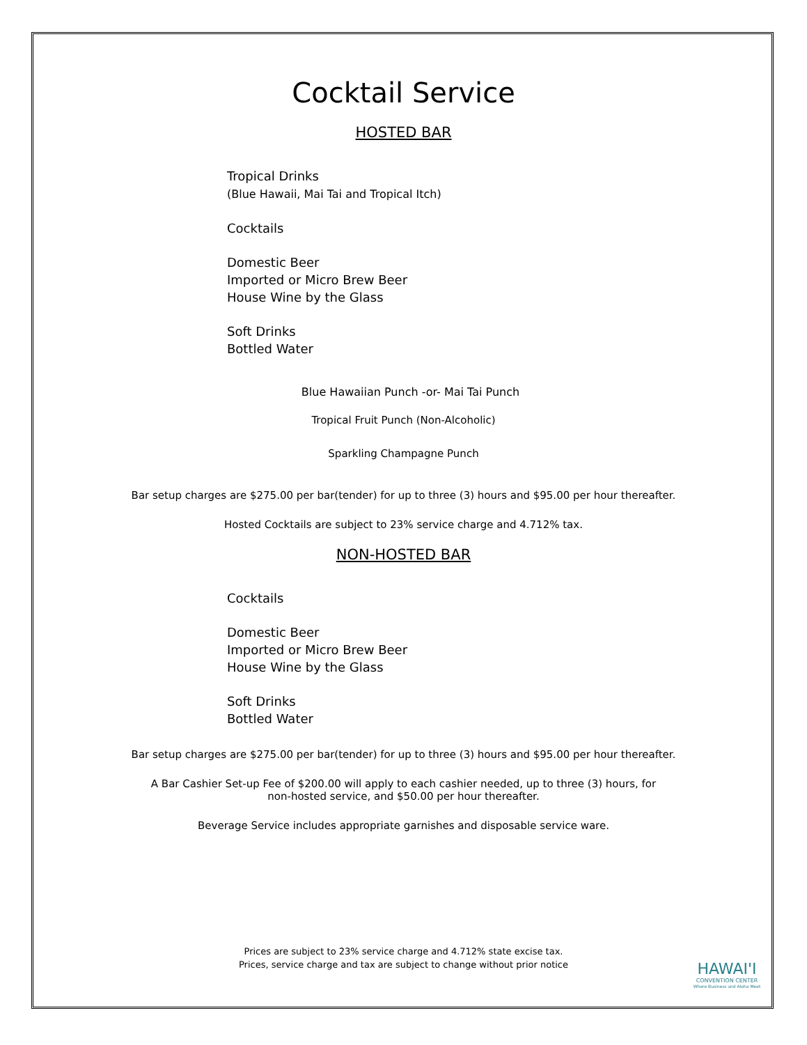Cocktail Service
HOSTED BAR
Tropical Drinks
(Blue Hawaii, Mai Tai and Tropical Itch)
Cocktails
Domestic Beer
Imported or Micro Brew Beer
House Wine by the Glass
Soft Drinks
Bottled Water
Blue Hawaiian Punch -or- Mai Tai Punch
Tropical Fruit Punch (Non-Alcoholic)
Sparkling Champagne Punch
Bar setup charges are $275.00 per bar(tender) for up to three (3) hours and $95.00 per hour thereafter.
Hosted Cocktails are subject to 23% service charge and 4.712% tax.
NON-HOSTED BAR
Cocktails
Domestic Beer
Imported or Micro Brew Beer
House Wine by the Glass
Soft Drinks
Bottled Water
Bar setup charges are $275.00 per bar(tender) for up to three (3) hours and $95.00 per hour thereafter.
A Bar Cashier Set-up Fee of $200.00 will apply to each cashier needed, up to three (3) hours, for
non-hosted service, and $50.00 per hour thereafter.
Beverage Service includes appropriate garnishes and disposable service ware.
Prices are subject to 23% service charge and 4.712% state excise tax.
Prices, service charge and tax are subject to change without prior notice
HAWAI'I
CONVENTION CENTER
Where Business and Aloha Meet